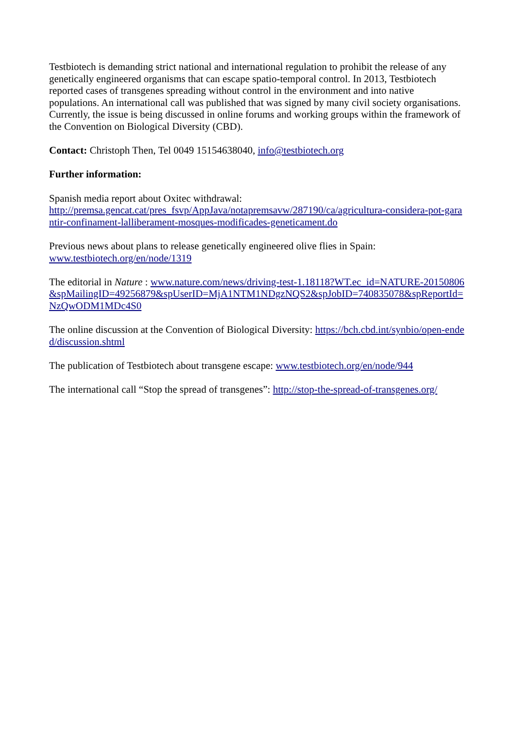Testbiotech is demanding strict national and international regulation to prohibit the release of any genetically engineered organisms that can escape spatio-temporal control. In 2013, Testbiotech reported cases of transgenes spreading without control in the environment and into native populations. An international call was published that was signed by many civil society organisations. Currently, the issue is being discussed in online forums and working groups within the framework of the Convention on Biological Diversity (CBD).
Contact: Christoph Then, Tel 0049 15154638040, info@testbiotech.org
Further information:
Spanish media report about Oxitec withdrawal:
http://premsa.gencat.cat/pres_fsvp/AppJava/notapremsavw/287190/ca/agricultura-considera-pot-garantir-confinament-lalliberament-mosques-modificades-geneticament.do
Previous news about plans to release genetically engineered olive flies in Spain:
www.testbiotech.org/en/node/1319
The editorial in Nature : www.nature.com/news/driving-test-1.18118?WT.ec_id=NATURE-20150806&spMailingID=49256879&spUserID=MjA1NTM1NDgzNQS2&spJobID=740835078&spReportId=NzQwODM1MDc4S0
The online discussion at the Convention of Biological Diversity: https://bch.cbd.int/synbio/open-ended/discussion.shtml
The publication of Testbiotech about transgene escape: www.testbiotech.org/en/node/944
The international call “Stop the spread of transgenes”: http://stop-the-spread-of-transgenes.org/